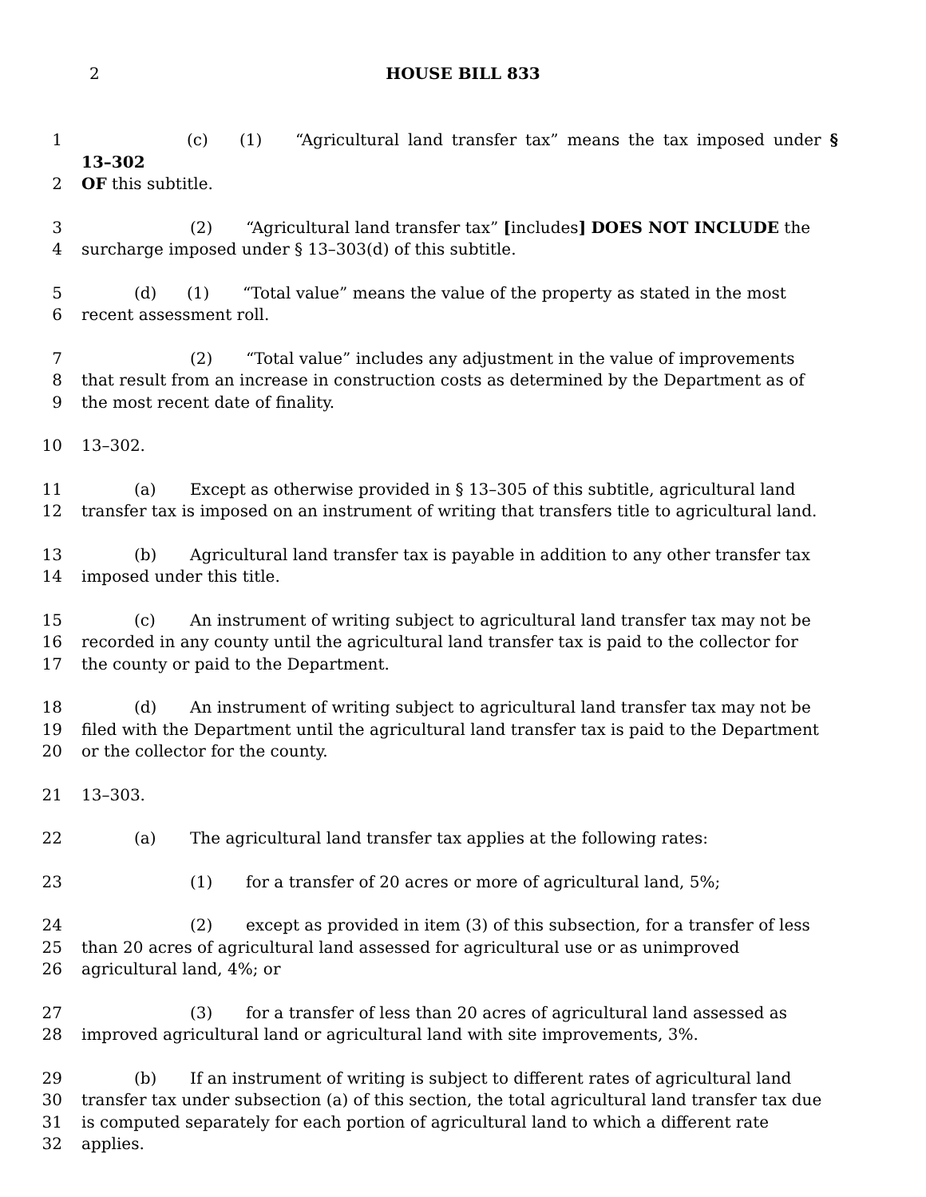2
HOUSE BILL 833
1 (c) (1) “Agricultural land transfer tax” means the tax imposed under § 13–302
2 OF this subtitle.
3 (2) “Agricultural land transfer tax” [includes] DOES NOT INCLUDE the
4 surcharge imposed under § 13–303(d) of this subtitle.
5 (d) (1) “Total value” means the value of the property as stated in the most
6 recent assessment roll.
7 (2) “Total value” includes any adjustment in the value of improvements
8 that result from an increase in construction costs as determined by the Department as of
9 the most recent date of finality.
10 13–302.
11 (a) Except as otherwise provided in § 13–305 of this subtitle, agricultural land
12 transfer tax is imposed on an instrument of writing that transfers title to agricultural land.
13 (b) Agricultural land transfer tax is payable in addition to any other transfer tax
14 imposed under this title.
15 (c) An instrument of writing subject to agricultural land transfer tax may not be
16 recorded in any county until the agricultural land transfer tax is paid to the collector for
17 the county or paid to the Department.
18 (d) An instrument of writing subject to agricultural land transfer tax may not be
19 filed with the Department until the agricultural land transfer tax is paid to the Department
20 or the collector for the county.
21 13–303.
22 (a) The agricultural land transfer tax applies at the following rates:
23 (1) for a transfer of 20 acres or more of agricultural land, 5%;
24 (2) except as provided in item (3) of this subsection, for a transfer of less
25 than 20 acres of agricultural land assessed for agricultural use or as unimproved
26 agricultural land, 4%; or
27 (3) for a transfer of less than 20 acres of agricultural land assessed as
28 improved agricultural land or agricultural land with site improvements, 3%.
29 (b) If an instrument of writing is subject to different rates of agricultural land
30 transfer tax under subsection (a) of this section, the total agricultural land transfer tax due
31 is computed separately for each portion of agricultural land to which a different rate
32 applies.